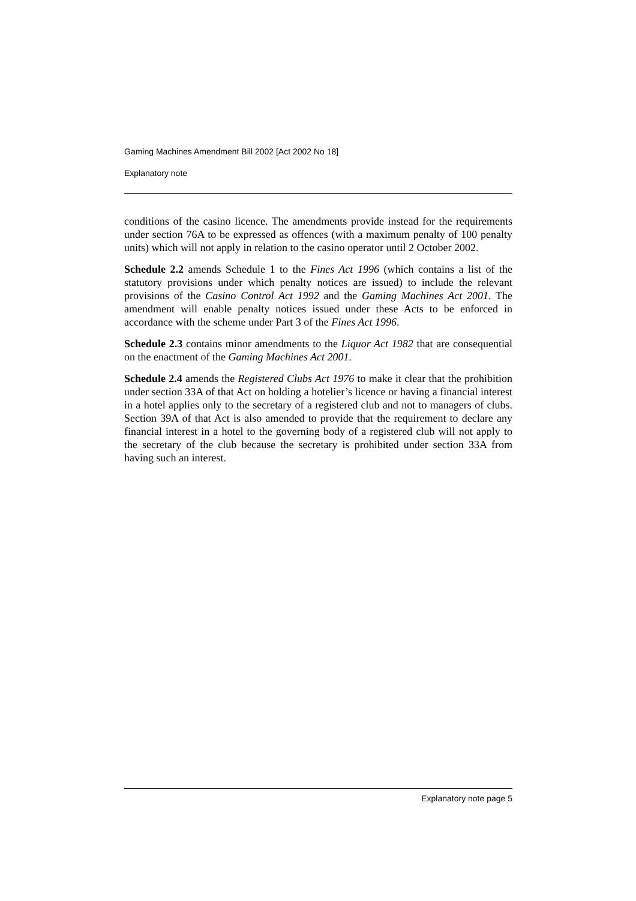Gaming Machines Amendment Bill 2002 [Act 2002 No 18]
Explanatory note
conditions of the casino licence. The amendments provide instead for the requirements under section 76A to be expressed as offences (with a maximum penalty of 100 penalty units) which will not apply in relation to the casino operator until 2 October 2002.
Schedule 2.2 amends Schedule 1 to the Fines Act 1996 (which contains a list of the statutory provisions under which penalty notices are issued) to include the relevant provisions of the Casino Control Act 1992 and the Gaming Machines Act 2001. The amendment will enable penalty notices issued under these Acts to be enforced in accordance with the scheme under Part 3 of the Fines Act 1996.
Schedule 2.3 contains minor amendments to the Liquor Act 1982 that are consequential on the enactment of the Gaming Machines Act 2001.
Schedule 2.4 amends the Registered Clubs Act 1976 to make it clear that the prohibition under section 33A of that Act on holding a hotelier’s licence or having a financial interest in a hotel applies only to the secretary of a registered club and not to managers of clubs. Section 39A of that Act is also amended to provide that the requirement to declare any financial interest in a hotel to the governing body of a registered club will not apply to the secretary of the club because the secretary is prohibited under section 33A from having such an interest.
Explanatory note page 5